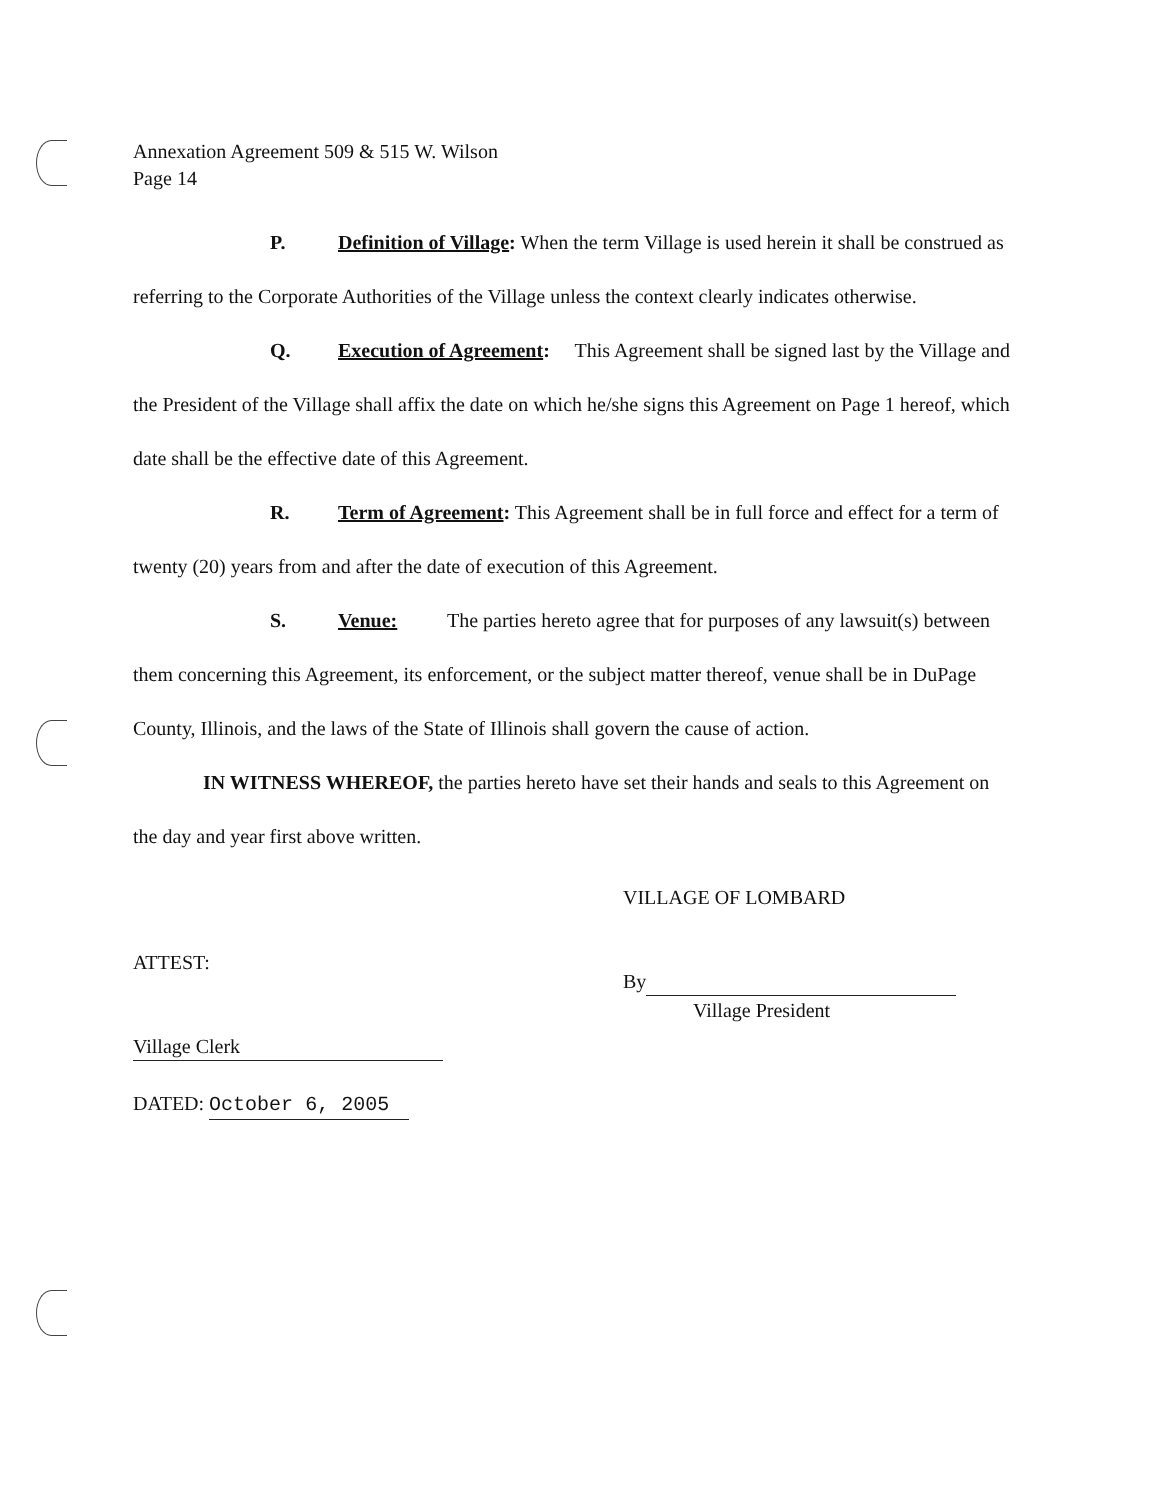Annexation Agreement 509 & 515 W. Wilson
Page 14
P. Definition of Village: When the term Village is used herein it shall be construed as referring to the Corporate Authorities of the Village unless the context clearly indicates otherwise.
Q. Execution of Agreement: This Agreement shall be signed last by the Village and the President of the Village shall affix the date on which he/she signs this Agreement on Page 1 hereof, which date shall be the effective date of this Agreement.
R. Term of Agreement: This Agreement shall be in full force and effect for a term of twenty (20) years from and after the date of execution of this Agreement.
S. Venue: The parties hereto agree that for purposes of any lawsuit(s) between them concerning this Agreement, its enforcement, or the subject matter thereof, venue shall be in DuPage County, Illinois, and the laws of the State of Illinois shall govern the cause of action.
IN WITNESS WHEREOF, the parties hereto have set their hands and seals to this Agreement on the day and year first above written.
ATTEST:
Village Clerk
DATED: October 6, 2005
VILLAGE OF LOMBARD
By
Village President